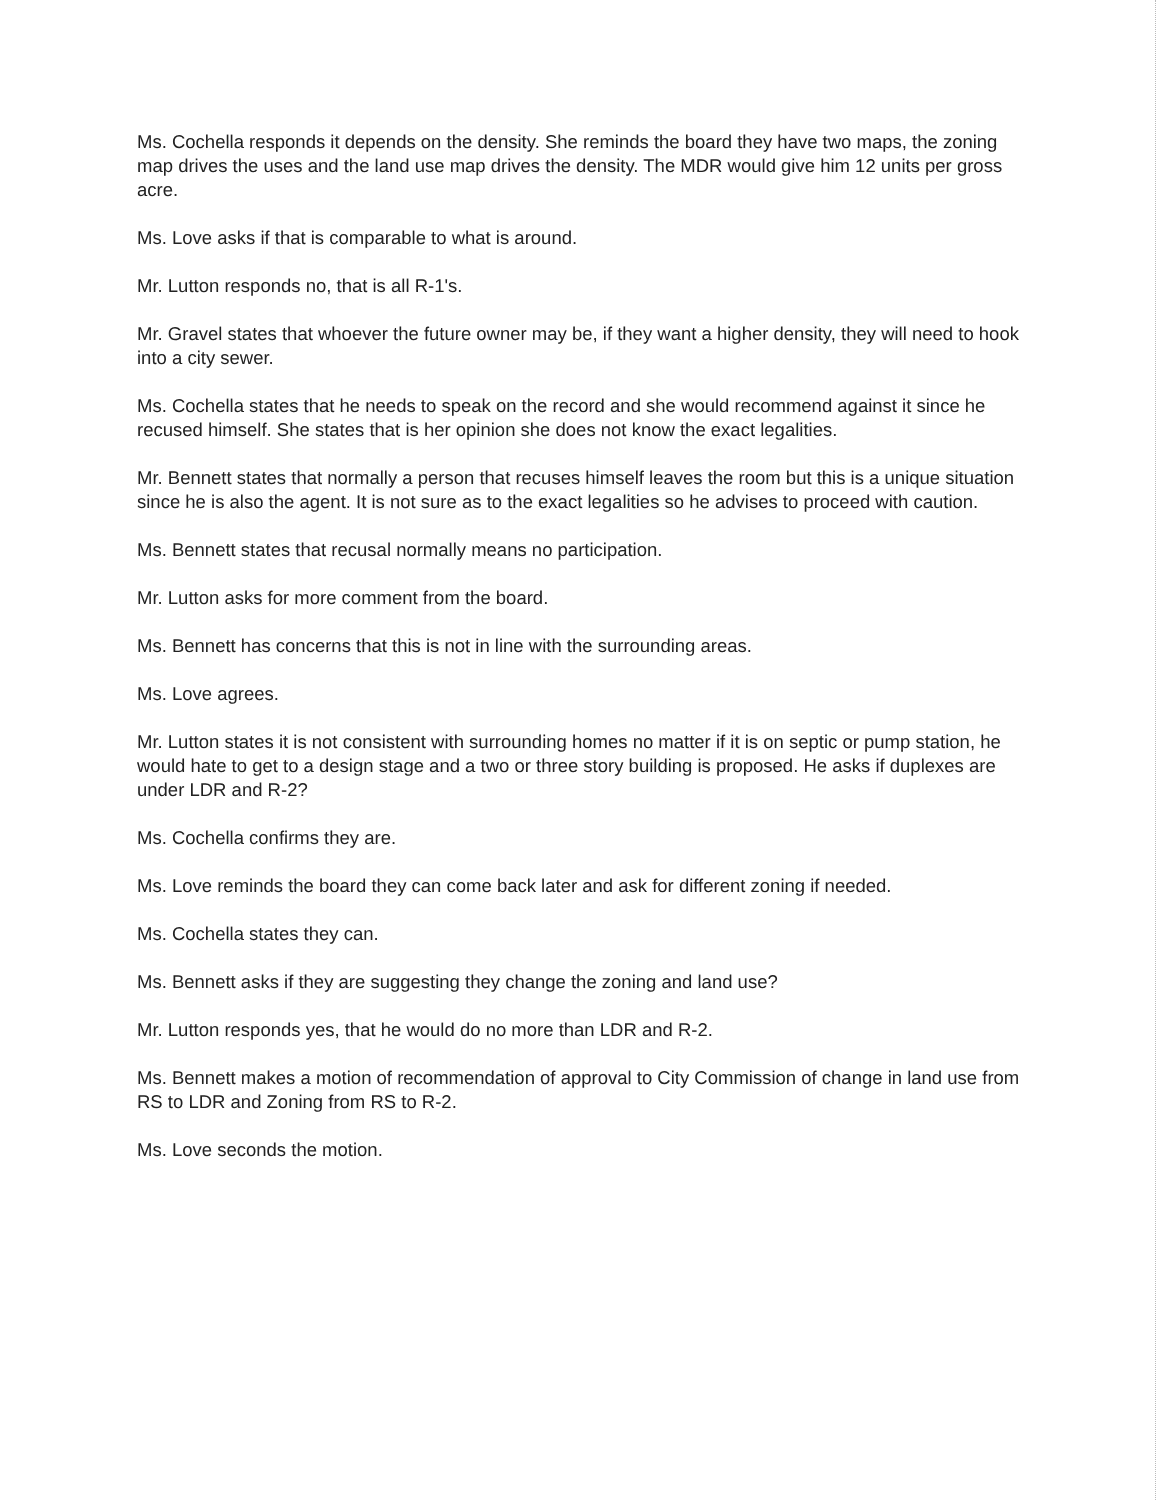Ms. Cochella responds it depends on the density. She reminds the board they have two maps, the zoning map drives the uses and the land use map drives the density. The MDR would give him 12 units per gross acre.
Ms. Love asks if that is comparable to what is around.
Mr. Lutton responds no, that is all R-1's.
Mr. Gravel states that whoever the future owner may be, if they want a higher density, they will need to hook into a city sewer.
Ms. Cochella states that he needs to speak on the record and she would recommend against it since he recused himself. She states that is her opinion she does not know the exact legalities.
Mr. Bennett states that normally a person that recuses himself leaves the room but this is a unique situation since he is also the agent. It is not sure as to the exact legalities so he advises to proceed with caution.
Ms. Bennett states that recusal normally means no participation.
Mr. Lutton asks for more comment from the board.
Ms. Bennett has concerns that this is not in line with the surrounding areas.
Ms. Love agrees.
Mr. Lutton states it is not consistent with surrounding homes no matter if it is on septic or pump station, he would hate to get to a design stage and a two or three story building is proposed. He asks if duplexes are under LDR and R-2?
Ms. Cochella confirms they are.
Ms. Love reminds the board they can come back later and ask for different zoning if needed.
Ms. Cochella states they can.
Ms. Bennett asks if they are suggesting they change the zoning and land use?
Mr. Lutton responds yes, that he would do no more than LDR and R-2.
Ms. Bennett makes a motion of recommendation of approval to City Commission of change in land use from RS to LDR and Zoning from RS to R-2.
Ms. Love seconds the motion.